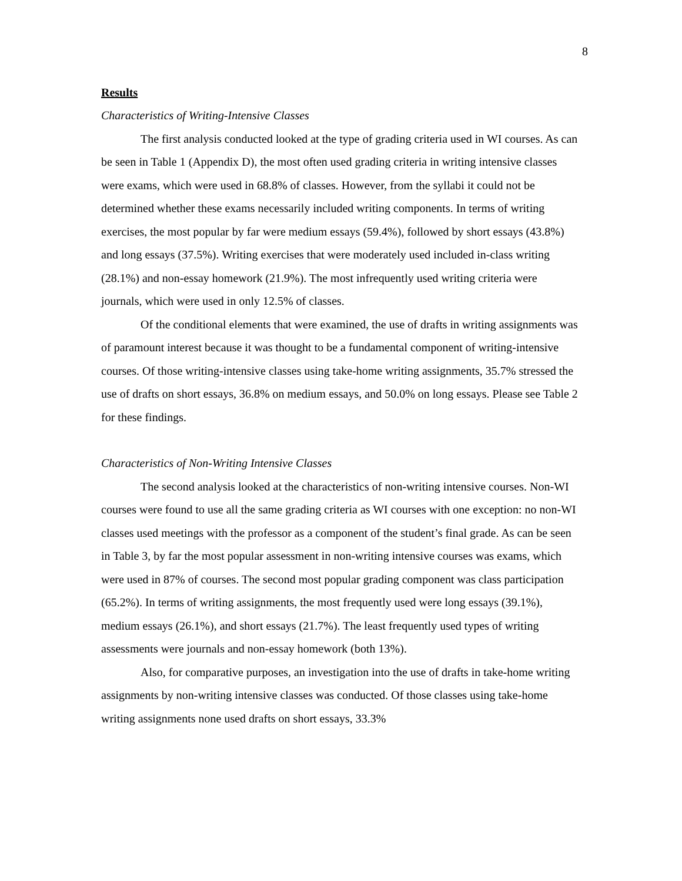8
Results
Characteristics of Writing-Intensive Classes
The first analysis conducted looked at the type of grading criteria used in WI courses. As can be seen in Table 1 (Appendix D), the most often used grading criteria in writing intensive classes were exams, which were used in 68.8% of classes. However, from the syllabi it could not be determined whether these exams necessarily included writing components. In terms of writing exercises, the most popular by far were medium essays (59.4%), followed by short essays (43.8%) and long essays (37.5%). Writing exercises that were moderately used included in-class writing (28.1%) and non-essay homework (21.9%). The most infrequently used writing criteria were journals, which were used in only 12.5% of classes.
Of the conditional elements that were examined, the use of drafts in writing assignments was of paramount interest because it was thought to be a fundamental component of writing-intensive courses. Of those writing-intensive classes using take-home writing assignments, 35.7% stressed the use of drafts on short essays, 36.8% on medium essays, and 50.0% on long essays. Please see Table 2 for these findings.
Characteristics of Non-Writing Intensive Classes
The second analysis looked at the characteristics of non-writing intensive courses. Non-WI courses were found to use all the same grading criteria as WI courses with one exception: no non-WI classes used meetings with the professor as a component of the student’s final grade. As can be seen in Table 3, by far the most popular assessment in non-writing intensive courses was exams, which were used in 87% of courses. The second most popular grading component was class participation (65.2%). In terms of writing assignments, the most frequently used were long essays (39.1%), medium essays (26.1%), and short essays (21.7%). The least frequently used types of writing assessments were journals and non-essay homework (both 13%).
Also, for comparative purposes, an investigation into the use of drafts in take-home writing assignments by non-writing intensive classes was conducted. Of those classes using take-home writing assignments none used drafts on short essays, 33.3%